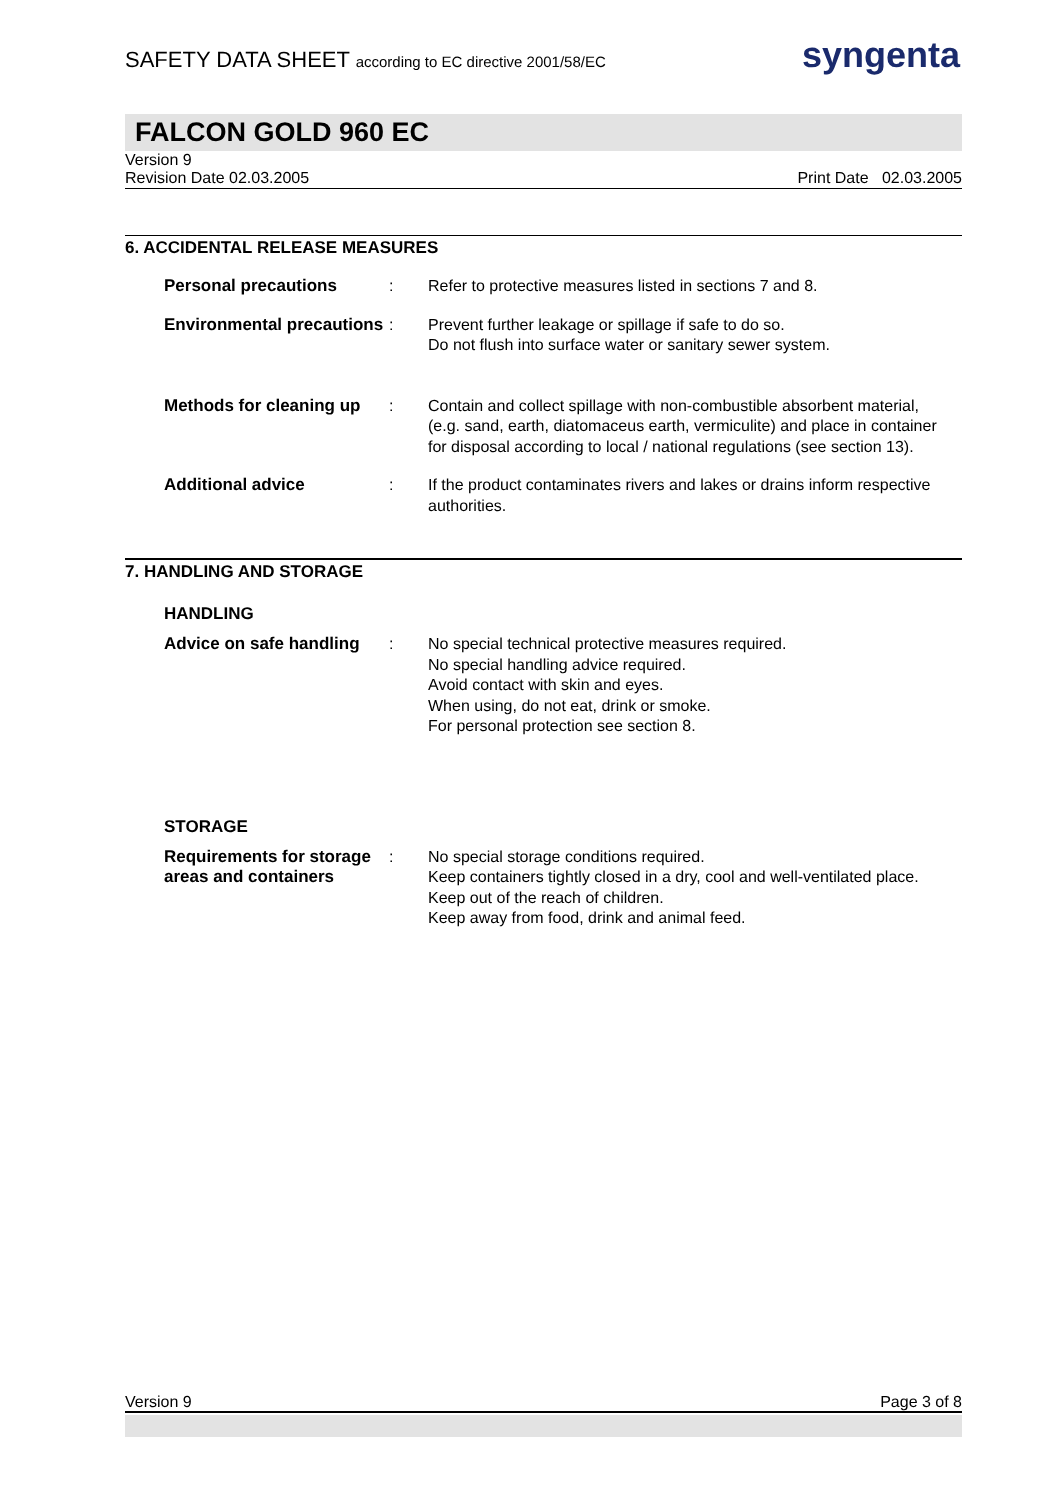SAFETY DATA SHEET according to EC directive 2001/58/EC
syngenta
FALCON GOLD 960 EC
Version 9
Revision Date 02.03.2005 Print Date 02.03.2005
6. ACCIDENTAL RELEASE MEASURES
Personal precautions : Refer to protective measures listed in sections 7 and 8.
Environmental precautions
: Prevent further leakage or spillage if safe to do so.
Do not flush into surface water or sanitary sewer system.
Methods for cleaning up
: Contain and collect spillage with non-combustible absorbent material, (e.g. sand, earth, diatomaceus earth, vermiculite) and place in container for disposal according to local / national regulations (see section 13).
Additional advice : If the product contaminates rivers and lakes or drains inform respective authorities.
7. HANDLING AND STORAGE
HANDLING
Advice on safe handling
: No special technical protective measures required.
No special handling advice required.
Avoid contact with skin and eyes.
When using, do not eat, drink or smoke.
For personal protection see section 8.
STORAGE
Requirements for storage areas and containers
: No special storage conditions required.
Keep containers tightly closed in a dry, cool and well-ventilated place.
Keep out of the reach of children.
Keep away from food, drink and animal feed.
Version 9 Page 3 of 8